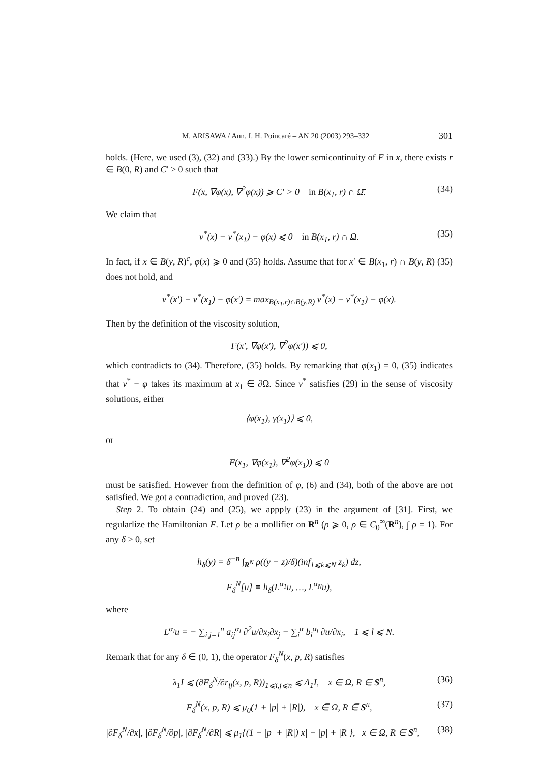M. ARISAWA / Ann. I. H. Poincaré – AN 20 (2003) 293–332 301
holds. (Here, we used (3), (32) and (33).) By the lower semicontinuity of F in x, there exists r ∈ B(0, R) and C′ > 0 such that
F(x, ∇φ(x), ∇<sup>2</sup>φ(x)) ⩾ C′ > 0 in B(x<sub>1</sub>, r) ∩ Ω̄. (34)
We claim that
v<sup>*</sup>(x) − v<sup>*</sup>(x<sub>1</sub>) − φ(x) ⩽ 0 in B(x<sub>1</sub>, r) ∩ Ω̄. (35)
In fact, if x ∈ B(y, R)<sup>c</sup>, φ(x) ⩾ 0 and (35) holds. Assume that for x′ ∈ B(x<sub>1</sub>, r) ∩ B(y, R) (35) does not hold, and
v<sup>*</sup>(x′) − v<sup>*</sup>(x<sub>1</sub>) − φ(x′) = max<sub>B(x<sub>1</sub>,r)∩B(y,R)</sub> v<sup>*</sup>(x) − v<sup>*</sup>(x<sub>1</sub>) − φ(x).
Then by the definition of the viscosity solution,
F(x′, ∇φ(x′), ∇<sup>2</sup>φ(x′)) ⩽ 0,
which contradicts to (34). Therefore, (35) holds. By remarking that φ(x<sub>1</sub>) = 0, (35) indicates that v<sup>*</sup> − φ takes its maximum at x<sub>1</sub> ∈ ∂Ω. Since v<sup>*</sup> satisfies (29) in the sense of viscosity solutions, either
⟨φ(x<sub>1</sub>), γ(x<sub>1</sub>)⟩ ⩽ 0,
or
F(x<sub>1</sub>, ∇φ(x<sub>1</sub>), ∇<sup>2</sup>φ(x<sub>1</sub>)) ⩽ 0
must be satisfied. However from the definition of φ, (6) and (34), both of the above are not satisfied. We got a contradiction, and proved (23).
Step 2. To obtain (24) and (25), we appply (23) in the argument of [31]. First, we regularlize the Hamiltonian F. Let ρ be a mollifier on R<sup>n</sup> (ρ ⩾ 0, ρ ∈ C<sub>0</sub><sup>∞</sup>(R<sup>n</sup>), ∫ ρ = 1). For any δ > 0, set
h<sub>δ</sub>(y) = δ<sup>−n</sup> ∫<sub>R<sup>N</sup></sub> ρ((y − z)/δ)(inf<sub>1⩽k⩽N</sub> z<sub>k</sub>) dz,
F<sub>δ</sub><sup>N</sup>[u] ≡ h<sub>δ</sub>(L<sup>α<sub>1</sub></sup>u, …, L<sup>α<sub>N</sub></sup>u),
where
L<sup>α<sub>l</sub></sup>u = − ∑<sub>i,j=1</sub><sup>n</sup> a<sub>ij</sub><sup>α<sub>l</sub></sup> ∂<sup>2</sup>u/∂x<sub>i</sub>∂x<sub>j</sub> − ∑<sub>i</sub><sup>α</sup> b<sub>i</sub><sup>α<sub>l</sub></sup> ∂u/∂x<sub>i</sub>, 1 ⩽ l ⩽ N.
Remark that for any δ ∈ (0, 1), the operator F<sub>δ</sub><sup>N</sup>(x, p, R) satisfies
λ<sub>1</sub>I ⩽ (∂F<sub>δ</sub><sup>N</sup>/∂r<sub>ij</sub>(x, p, R))<sub>1⩽i,j⩽n</sub> ⩽ Λ<sub>1</sub>I, x ∈ Ω, R ∈ S<sup>n</sup>, (36)
F<sub>δ</sub><sup>N</sup>(x, p, R) ⩽ μ<sub>0</sub>(1 + |p| + |R|), x ∈ Ω, R ∈ S<sup>n</sup>, (37)
|∂F<sub>δ</sub><sup>N</sup>/∂x|, |∂F<sub>δ</sub><sup>N</sup>/∂p|, |∂F<sub>δ</sub><sup>N</sup>/∂R| ⩽ μ<sub>1</sub>{(1 + |p| + |R|)|x| + |p| + |R|}, x ∈ Ω, R ∈ S<sup>n</sup>, (38)